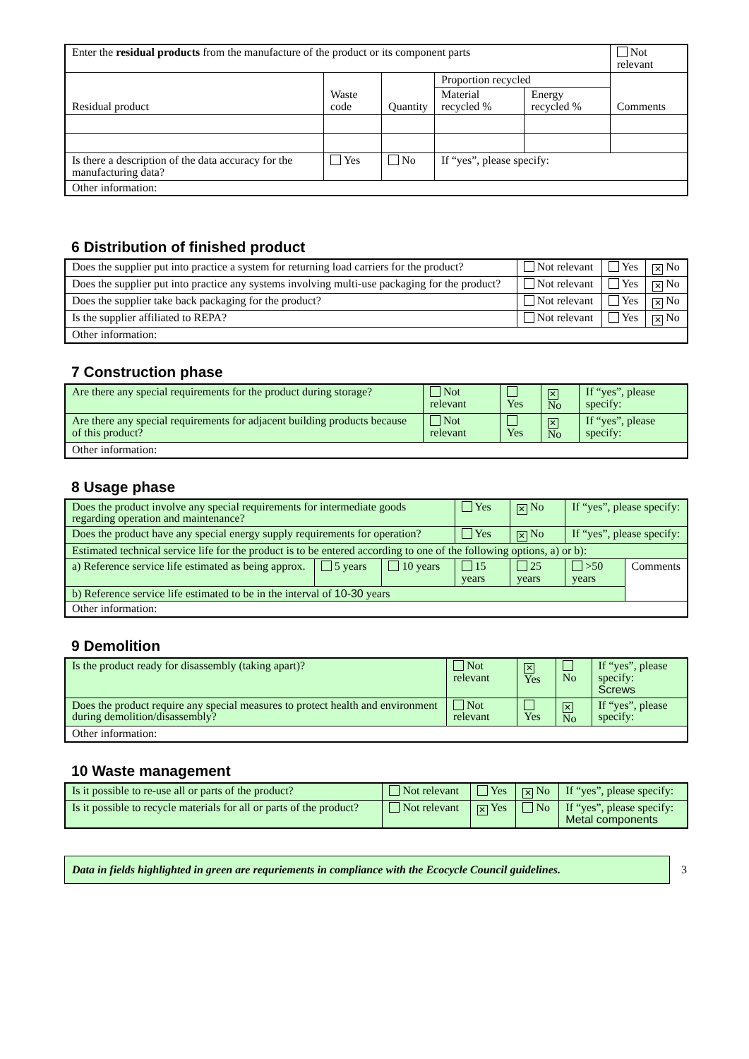| Enter the residual products from the manufacture of the product or its component parts | | | | | Not relevant |
| Residual product | Waste code | Quantity | Proportion recycled | | Comments |
| | | | Material recycled % | Energy recycled % | |
| Is there a description of the data accuracy for the manufacturing data? | Yes | No | If “yes”, please specify: | | |
| Other information: | | | | | |
6 Distribution of finished product
| Does the supplier put into practice a system for returning load carriers for the product? | Not relevant | Yes | ✕ No |
| Does the supplier put into practice any systems involving multi-use packaging for the product? | Not relevant | Yes | ✕ No |
| Does the supplier take back packaging for the product? | Not relevant | Yes | ✕ No |
| Is the supplier affiliated to REPA? | Not relevant | Yes | ✕ No |
| Other information: | | | |
7 Construction phase
| Are there any special requirements for the product during storage? | Not relevant | Yes | ✕ No | If “yes”, please specify: |
| Are there any special requirements for adjacent building products because of this product? | Not relevant | Yes | ✕ No | If “yes”, please specify: |
| Other information: | | | | |
8 Usage phase
| Does the product involve any special requirements for intermediate goods regarding operation and maintenance? | | | Yes | ✕ No | If “yes”, please specify: | |
| Does the product have any special energy supply requirements for operation? | | | Yes | ✕ No | If “yes”, please specify: | |
| Estimated technical service life for the product is to be entered according to one of the following options, a) or b): | | | | | | |
| a) Reference service life estimated as being approx. | 5 years | 10 years | 15 years | 25 years | >50 years | Comments |
| b) Reference service life estimated to be in the interval of 10-30 years | | | | | | |
| Other information: | | | | | | |
9 Demolition
| Is the product ready for disassembly (taking apart)? | Not relevant | ✕ Yes | No | If “yes”, please specify: Screws |
| Does the product require any special measures to protect health and environment during demolition/disassembly? | Not relevant | Yes | ✕ No | If “yes”, please specify: |
| Other information: | | | | |
10 Waste management
| Is it possible to re-use all or parts of the product? | Not relevant | Yes | ✕ No | If “yes”, please specify: |
| Is it possible to recycle materials for all or parts of the product? | Not relevant | ✕ Yes | No | If “yes”, please specify: Metal components |
Data in fields highlighted in green are requriements in compliance with the Ecocycle Council guidelines.
3